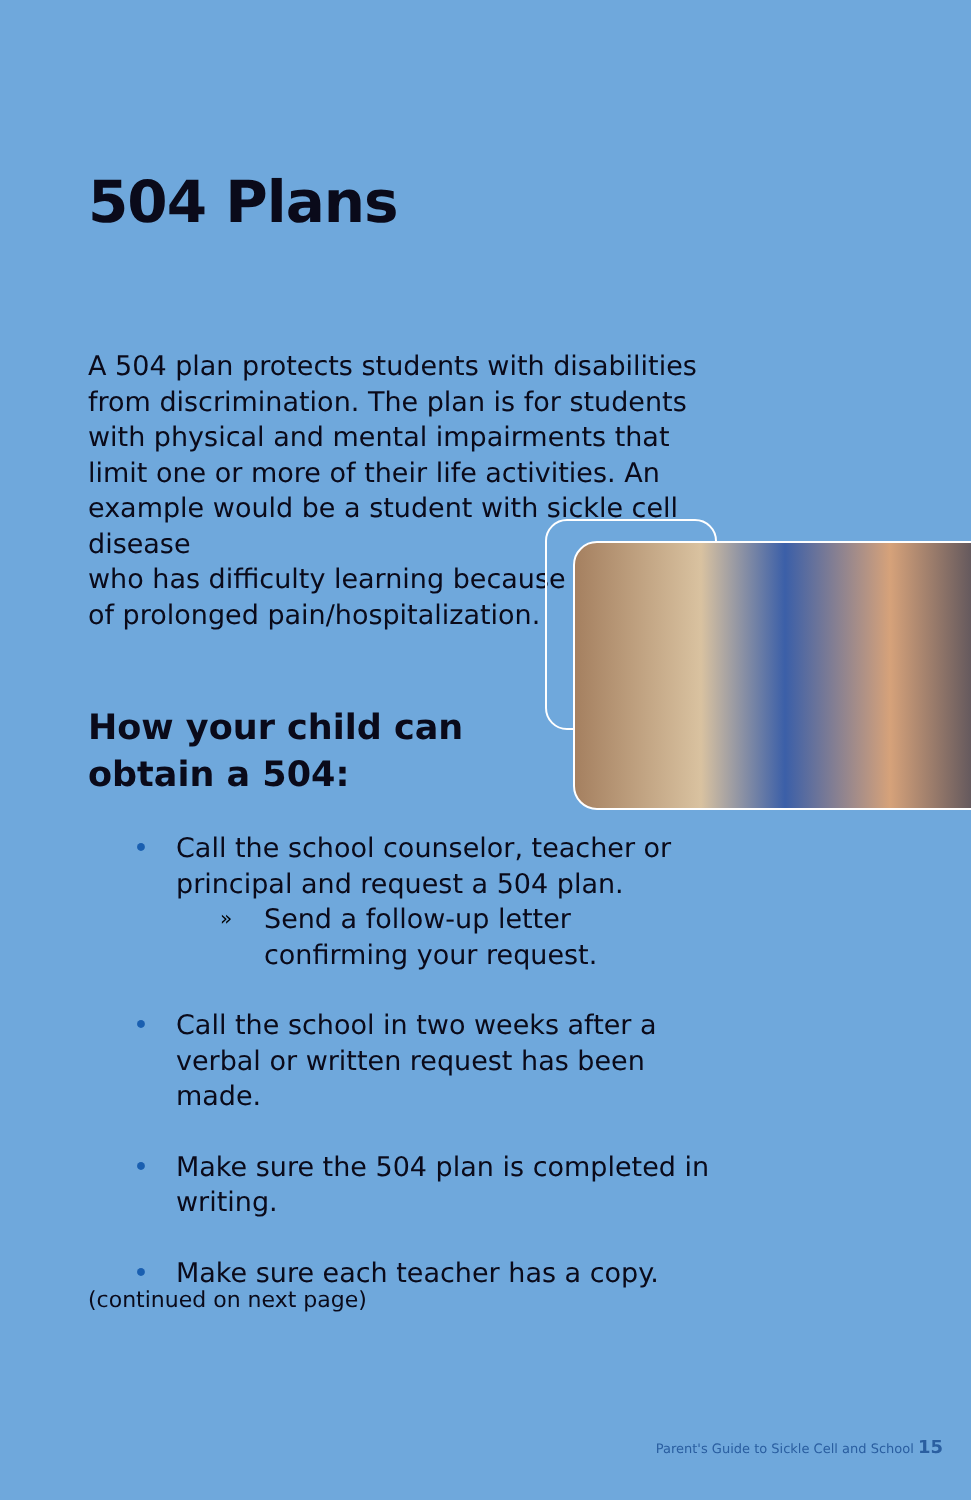504 Plans
A 504 plan protects students with disabilities from discrimination. The plan is for students with physical and mental impairments that limit one or more of their life activities. An example would be a student with sickle cell disease
who has difficulty learning because
of prolonged pain/hospitalization.
How your child can
obtain a 504:
• Call the school counselor, teacher or principal and request a 504 plan.
» Send a follow-up letter confirming your request.
• Call the school in two weeks after a verbal or written request has been made.
• Make sure the 504 plan is completed in writing.
• Make sure each teacher has a copy.
(continued on next page)
Parent's Guide to Sickle Cell and School 15